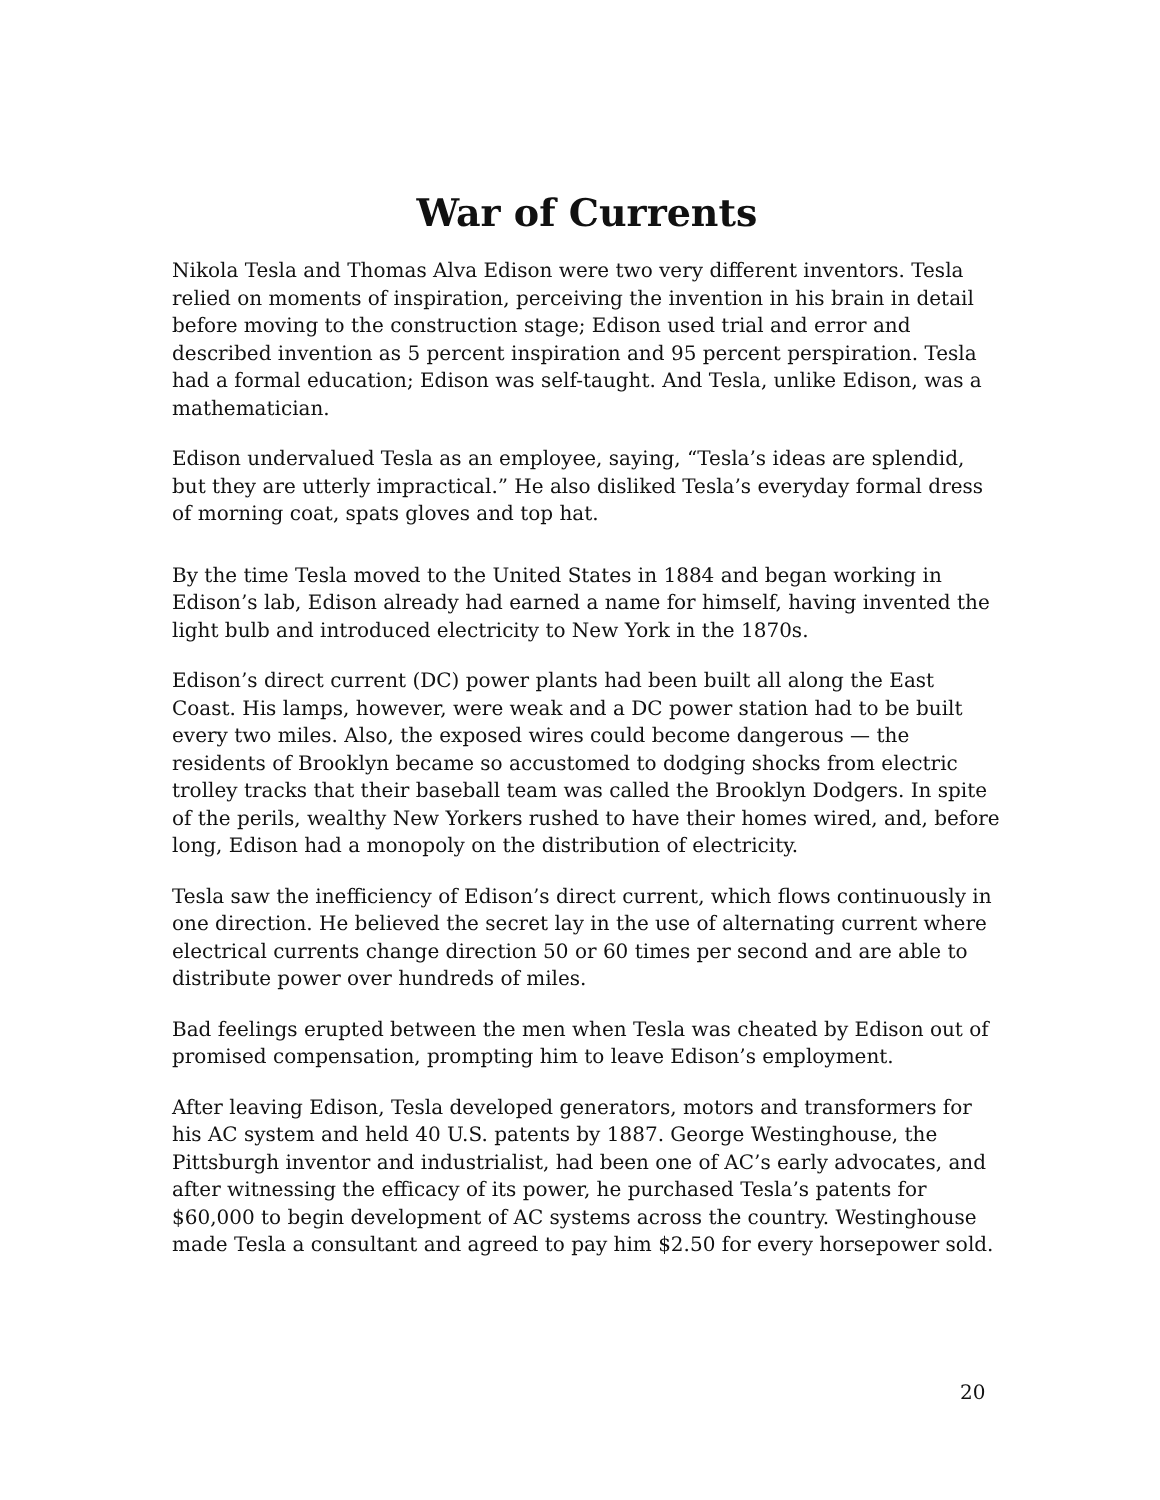War of Currents
Nikola Tesla and Thomas Alva Edison were two very different inventors. Tesla relied on moments of inspiration, perceiving the invention in his brain in detail before moving to the construction stage; Edison used trial and error and described invention as 5 percent inspiration and 95 percent perspiration. Tesla had a formal education; Edison was self-taught. And Tesla, unlike Edison, was a mathematician.
Edison undervalued Tesla as an employee, saying, “Tesla’s ideas are splendid, but they are utterly impractical.” He also disliked Tesla’s everyday formal dress of morning coat, spats gloves and top hat.
By the time Tesla moved to the United States in 1884 and began working in Edison’s lab, Edison already had earned a name for himself, having invented the light bulb and introduced electricity to New York in the 1870s.
Edison’s direct current (DC) power plants had been built all along the East Coast. His lamps, however, were weak and a DC power station had to be built every two miles. Also, the exposed wires could become dangerous — the residents of Brooklyn became so accustomed to dodging shocks from electric trolley tracks that their baseball team was called the Brooklyn Dodgers. In spite of the perils, wealthy New Yorkers rushed to have their homes wired, and, before long, Edison had a monopoly on the distribution of electricity.
Tesla saw the inefficiency of Edison’s direct current, which flows continuously in one direction. He believed the secret lay in the use of alternating current where electrical currents change direction 50 or 60 times per second and are able to distribute power over hundreds of miles.
Bad feelings erupted between the men when Tesla was cheated by Edison out of promised compensation, prompting him to leave Edison’s employment.
After leaving Edison, Tesla developed generators, motors and transformers for his AC system and held 40 U.S. patents by 1887. George Westinghouse, the Pittsburgh inventor and industrialist, had been one of AC’s early advocates, and after witnessing the efficacy of its power, he purchased Tesla’s patents for $60,000 to begin development of AC systems across the country. Westinghouse made Tesla a consultant and agreed to pay him $2.50 for every horsepower sold.
20